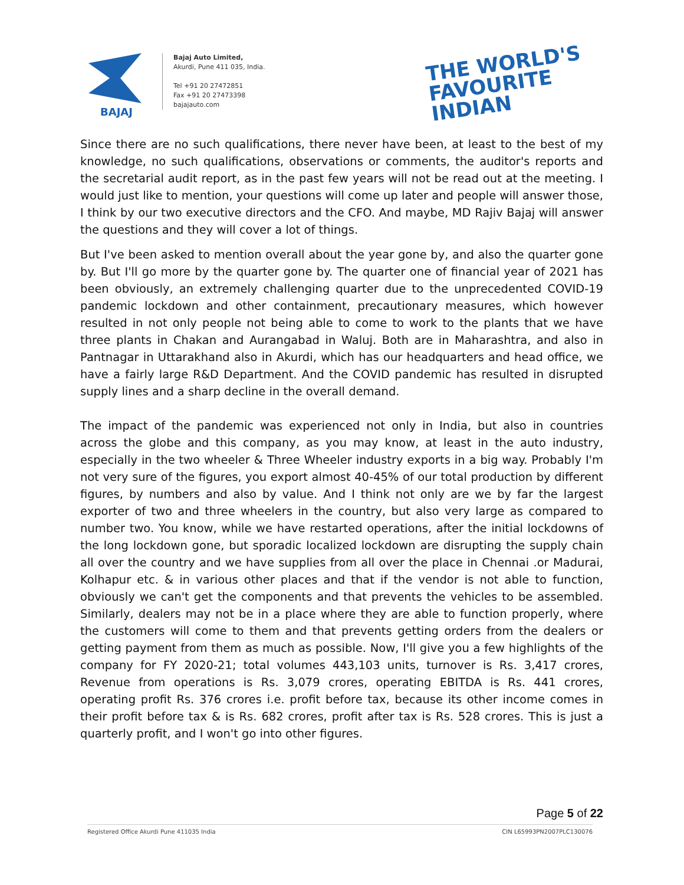BAJAJ
Bajaj Auto Limited,
Akurdi, Pune 411 035, India.
Tel +91 20 27472851
Fax +91 20 27473398
bajajauto.com
THE WORLD'S
FAVOURITE
INDIAN
Since there are no such qualifications, there never have been, at least to the best of my knowledge, no such qualifications, observations or comments, the auditor's reports and the secretarial audit report, as in the past few years will not be read out at the meeting. I would just like to mention, your questions will come up later and people will answer those, I think by our two executive directors and the CFO. And maybe, MD Rajiv Bajaj will answer the questions and they will cover a lot of things.
But I've been asked to mention overall about the year gone by, and also the quarter gone by. But I'll go more by the quarter gone by. The quarter one of financial year of 2021 has been obviously, an extremely challenging quarter due to the unprecedented COVID-19 pandemic lockdown and other containment, precautionary measures, which however resulted in not only people not being able to come to work to the plants that we have three plants in Chakan and Aurangabad in Waluj. Both are in Maharashtra, and also in Pantnagar in Uttarakhand also in Akurdi, which has our headquarters and head office, we have a fairly large R&D Department. And the COVID pandemic has resulted in disrupted supply lines and a sharp decline in the overall demand.
The impact of the pandemic was experienced not only in India, but also in countries across the globe and this company, as you may know, at least in the auto industry, especially in the two wheeler & Three Wheeler industry exports in a big way. Probably I'm not very sure of the figures, you export almost 40-45% of our total production by different figures, by numbers and also by value. And I think not only are we by far the largest exporter of two and three wheelers in the country, but also very large as compared to number two. You know, while we have restarted operations, after the initial lockdowns of the long lockdown gone, but sporadic localized lockdown are disrupting the supply chain all over the country and we have supplies from all over the place in Chennai .or Madurai, Kolhapur etc. & in various other places and that if the vendor is not able to function, obviously we can't get the components and that prevents the vehicles to be assembled. Similarly, dealers may not be in a place where they are able to function properly, where the customers will come to them and that prevents getting orders from the dealers or getting payment from them as much as possible. Now, I'll give you a few highlights of the company for FY 2020-21; total volumes 443,103 units, turnover is Rs. 3,417 crores, Revenue from operations is Rs. 3,079 crores, operating EBITDA is Rs. 441 crores, operating profit Rs. 376 crores i.e. profit before tax, because its other income comes in their profit before tax & is Rs. 682 crores, profit after tax is Rs. 528 crores. This is just a quarterly profit, and I won't go into other figures.
Page 5 of 22
Registered Office Akurdi Pune 411035 India CIN L65993PN2007PLC130076